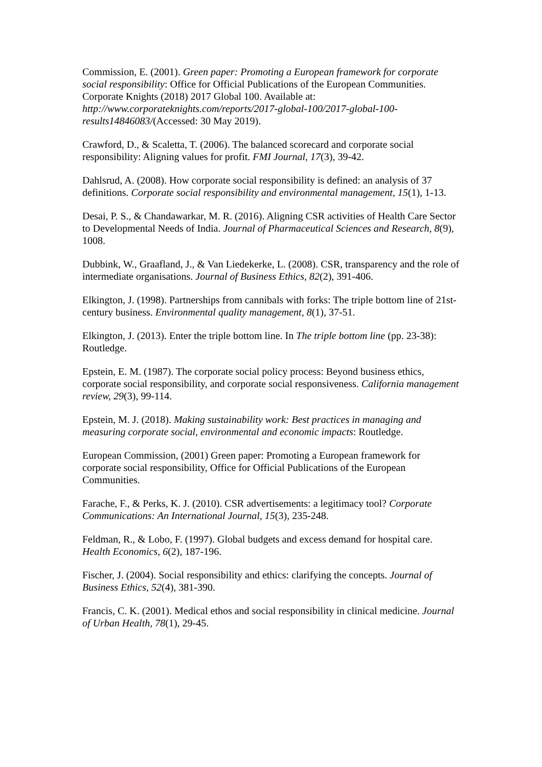Commission, E. (2001). Green paper: Promoting a European framework for corporate social responsibility: Office for Official Publications of the European Communities.
Corporate Knights (2018) 2017 Global 100. Available at: http://www.corporateknights.com/reports/2017-global-100/2017-global-100-results14846083/(Accessed: 30 May 2019).
Crawford, D., & Scaletta, T. (2006). The balanced scorecard and corporate social responsibility: Aligning values for profit. FMI Journal, 17(3), 39-42.
Dahlsrud, A. (2008). How corporate social responsibility is defined: an analysis of 37 definitions. Corporate social responsibility and environmental management, 15(1), 1-13.
Desai, P. S., & Chandawarkar, M. R. (2016). Aligning CSR activities of Health Care Sector to Developmental Needs of India. Journal of Pharmaceutical Sciences and Research, 8(9), 1008.
Dubbink, W., Graafland, J., & Van Liedekerke, L. (2008). CSR, transparency and the role of intermediate organisations. Journal of Business Ethics, 82(2), 391-406.
Elkington, J. (1998). Partnerships from cannibals with forks: The triple bottom line of 21st-century business. Environmental quality management, 8(1), 37-51.
Elkington, J. (2013). Enter the triple bottom line. In The triple bottom line (pp. 23-38): Routledge.
Epstein, E. M. (1987). The corporate social policy process: Beyond business ethics, corporate social responsibility, and corporate social responsiveness. California management review, 29(3), 99-114.
Epstein, M. J. (2018). Making sustainability work: Best practices in managing and measuring corporate social, environmental and economic impacts: Routledge.
European Commission, (2001) Green paper: Promoting a European framework for corporate social responsibility, Office for Official Publications of the European Communities.
Farache, F., & Perks, K. J. (2010). CSR advertisements: a legitimacy tool? Corporate Communications: An International Journal, 15(3), 235-248.
Feldman, R., & Lobo, F. (1997). Global budgets and excess demand for hospital care. Health Economics, 6(2), 187-196.
Fischer, J. (2004). Social responsibility and ethics: clarifying the concepts. Journal of Business Ethics, 52(4), 381-390.
Francis, C. K. (2001). Medical ethos and social responsibility in clinical medicine. Journal of Urban Health, 78(1), 29-45.